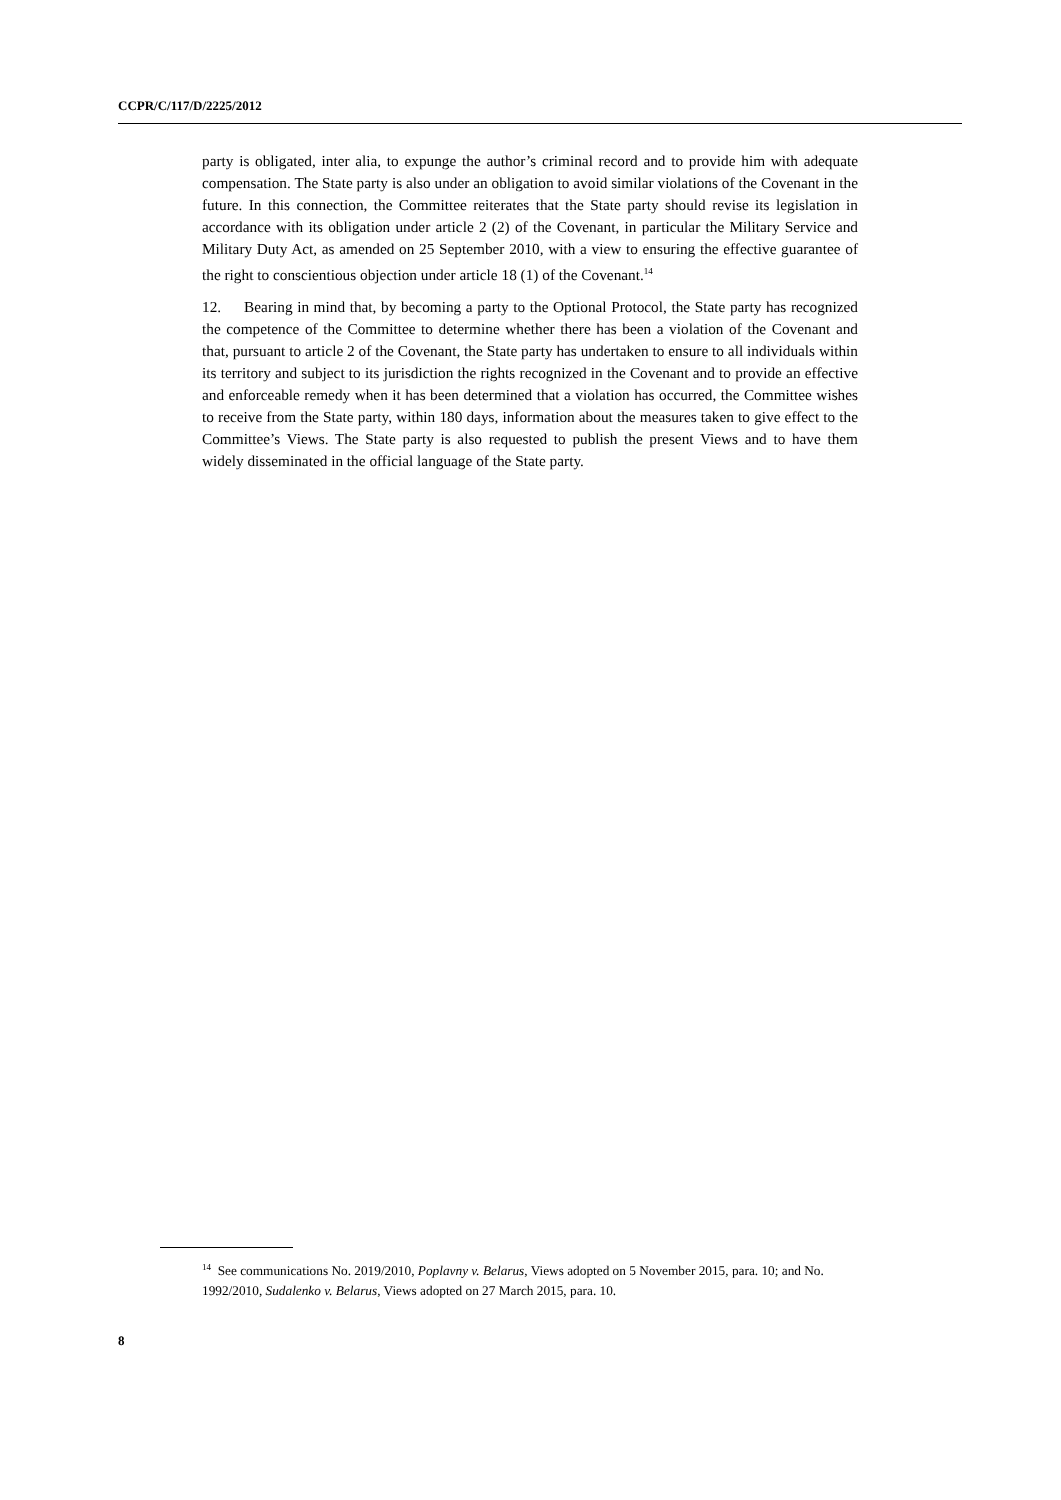CCPR/C/117/D/2225/2012
party is obligated, inter alia, to expunge the author’s criminal record and to provide him with adequate compensation. The State party is also under an obligation to avoid similar violations of the Covenant in the future. In this connection, the Committee reiterates that the State party should revise its legislation in accordance with its obligation under article 2 (2) of the Covenant, in particular the Military Service and Military Duty Act, as amended on 25 September 2010, with a view to ensuring the effective guarantee of the right to conscientious objection under article 18 (1) of the Covenant.<sup>14</sup>
12. Bearing in mind that, by becoming a party to the Optional Protocol, the State party has recognized the competence of the Committee to determine whether there has been a violation of the Covenant and that, pursuant to article 2 of the Covenant, the State party has undertaken to ensure to all individuals within its territory and subject to its jurisdiction the rights recognized in the Covenant and to provide an effective and enforceable remedy when it has been determined that a violation has occurred, the Committee wishes to receive from the State party, within 180 days, information about the measures taken to give effect to the Committee’s Views. The State party is also requested to publish the present Views and to have them widely disseminated in the official language of the State party.
<sup>14</sup> See communications No. 2019/2010, Poplavny v. Belarus, Views adopted on 5 November 2015, para. 10; and No. 1992/2010, Sudalenko v. Belarus, Views adopted on 27 March 2015, para. 10.
8